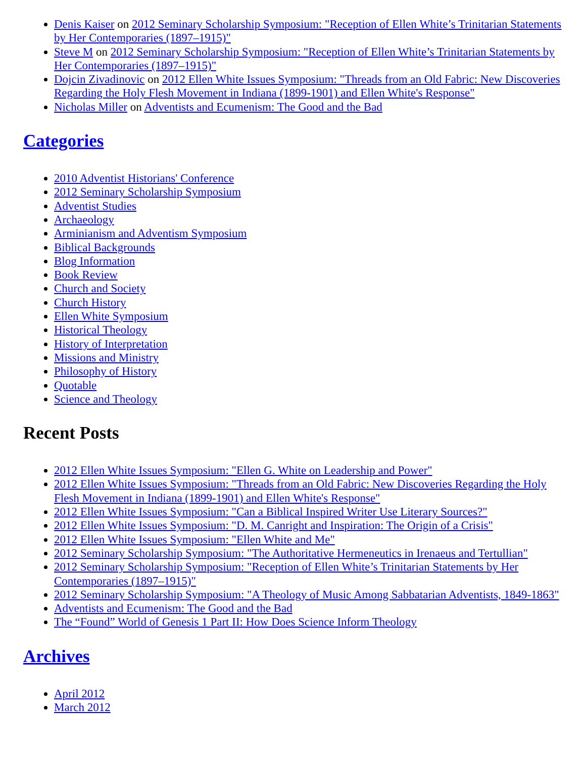Denis Kaiser on 2012 Seminary Scholarship Symposium: "Reception of Ellen White’s Trinitarian Statements by Her Contemporaries (1897–1915)"
Steve M on 2012 Seminary Scholarship Symposium: "Reception of Ellen White’s Trinitarian Statements by Her Contemporaries (1897–1915)"
Dojcin Zivadinovic on 2012 Ellen White Issues Symposium: "Threads from an Old Fabric: New Discoveries Regarding the Holy Flesh Movement in Indiana (1899-1901) and Ellen White's Response"
Nicholas Miller on Adventists and Ecumenism: The Good and the Bad
Categories
2010 Adventist Historians' Conference
2012 Seminary Scholarship Symposium
Adventist Studies
Archaeology
Arminianism and Adventism Symposium
Biblical Backgrounds
Blog Information
Book Review
Church and Society
Church History
Ellen White Symposium
Historical Theology
History of Interpretation
Missions and Ministry
Philosophy of History
Quotable
Science and Theology
Recent Posts
2012 Ellen White Issues Symposium: "Ellen G. White on Leadership and Power"
2012 Ellen White Issues Symposium: "Threads from an Old Fabric: New Discoveries Regarding the Holy Flesh Movement in Indiana (1899-1901) and Ellen White's Response"
2012 Ellen White Issues Symposium: "Can a Biblical Inspired Writer Use Literary Sources?"
2012 Ellen White Issues Symposium: "D. M. Canright and Inspiration: The Origin of a Crisis"
2012 Ellen White Issues Symposium: "Ellen White and Me"
2012 Seminary Scholarship Symposium: "The Authoritative Hermeneutics in Irenaeus and Tertullian"
2012 Seminary Scholarship Symposium: "Reception of Ellen White’s Trinitarian Statements by Her Contemporaries (1897–1915)"
2012 Seminary Scholarship Symposium: "A Theology of Music Among Sabbatarian Adventists, 1849-1863"
Adventists and Ecumenism: The Good and the Bad
The “Found” World of Genesis 1 Part II: How Does Science Inform Theology
Archives
April 2012
March 2012